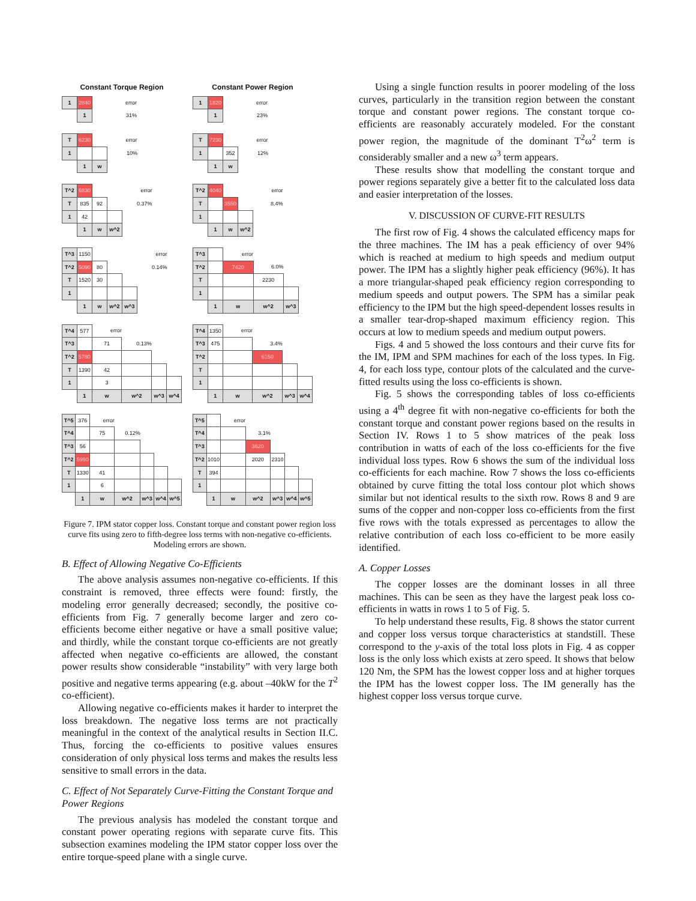Constant Torque Region
| 1 | 2840 | | error |
| | 1 | | 31% |
| T | 6230 | | error |
| 1 | | | 10% |
| | 1 | w | |
| T^2 | 6830 | | | error |
| T | 835 | 92 | | 0.37% |
| 1 | 42 | | | |
| | 1 | w | w^2 | |
| T^3 | 1150 | | | | error |
| T^2 | 5090 | 80 | | | 0.14% |
| T | 1520 | 30 | | | |
| 1 | | | | | |
| | 1 | w | w^2 | w^3 | |
| T^4 | 577 | error | | | |
| T^3 | | 71 | 0.13% | | |
| T^2 | 5780 | | | | |
| T | 1390 | 42 | | | |
| 1 | | 3 | | | |
| | 1 | w | w^2 | w^3 | w^4 |
| T^5 | 376 | error | | | | |
| T^4 | | 75 | 0.12% | | | |
| T^3 | 56 | | | | | |
| T^2 | 5990 | | | | | |
| T | 1330 | 41 | | | | |
| 1 | | 6 | | | | |
| | 1 | w | w^2 | w^3 | w^4 | w^5 |
Constant Power Region
| 1 | 1820 | | error |
| | 1 | | 23% |
| T | 7230 | | error |
| 1 | | 352 | 12% |
| | 1 | w | |
| T^2 | 4040 | | | error |
| T | | 3550 | | 8.4% |
| 1 | | | | |
| | 1 | w | w^2 | |
| T^3 | | error | | |
| T^2 | | 7420 | 6.0% | |
| T | | | 2230 | |
| 1 | | | | |
| | 1 | w | w^2 | w^3 |
| T^4 | 1350 | error | | | |
| T^3 | 475 | | 3.4% | | |
| T^2 | | | 6150 | | |
| T | | | | | |
| 1 | | | | | |
| | 1 | w | w^2 | w^3 | w^4 |
| T^5 | | error | | | | |
| T^4 | | | 3.1% | | | |
| T^3 | | | 3620 | | | |
| T^2 | 1010 | | 2020 | 2310 | | |
| T | 394 | | | | | |
| 1 | | | | | | |
| | 1 | w | w^2 | w^3 | w^4 | w^5 |
Figure 7. IPM stator copper loss. Constant torque and constant power region loss curve fits using zero to fifth-degree loss terms with non-negative co-efficients. Modeling errors are shown.
B. Effect of Allowing Negative Co-Efficients
The above analysis assumes non-negative co-efficients. If this constraint is removed, three effects were found: firstly, the modeling error generally decreased; secondly, the positive co-efficients from Fig. 7 generally become larger and zero co-efficients become either negative or have a small positive value; and thirdly, while the constant torque co-efficients are not greatly affected when negative co-efficients are allowed, the constant power results show considerable “instability” with very large both positive and negative terms appearing (e.g. about –40kW for the T<sup>2</sup> co-efficient).
Allowing negative co-efficients makes it harder to interpret the loss breakdown. The negative loss terms are not practically meaningful in the context of the analytical results in Section II.C. Thus, forcing the co-efficients to positive values ensures consideration of only physical loss terms and makes the results less sensitive to small errors in the data.
C. Effect of Not Separately Curve-Fitting the Constant Torque and Power Regions
The previous analysis has modeled the constant torque and constant power operating regions with separate curve fits. This subsection examines modeling the IPM stator copper loss over the entire torque-speed plane with a single curve.
Using a single function results in poorer modeling of the loss curves, particularly in the transition region between the constant torque and constant power regions. The constant torque co-efficients are reasonably accurately modeled. For the constant power region, the magnitude of the dominant T<sup>2</sup>ω<sup>2</sup> term is considerably smaller and a new ω<sup>3</sup> term appears.
These results show that modelling the constant torque and power regions separately give a better fit to the calculated loss data and easier interpretation of the losses.
V. DISCUSSION OF CURVE-FIT RESULTS
The first row of Fig. 4 shows the calculated efficency maps for the three machines. The IM has a peak efficiency of over 94% which is reached at medium to high speeds and medium output power. The IPM has a slightly higher peak efficiency (96%). It has a more triangular-shaped peak efficiency region corresponding to medium speeds and output powers. The SPM has a similar peak efficiency to the IPM but the high speed-dependent losses results in a smaller tear-drop-shaped maximum efficiency region. This occurs at low to medium speeds and medium output powers.
Figs. 4 and 5 showed the loss contours and their curve fits for the IM, IPM and SPM machines for each of the loss types. In Fig. 4, for each loss type, contour plots of the calculated and the curve-fitted results using the loss co-efficients is shown.
Fig. 5 shows the corresponding tables of loss co-efficients using a 4<sup>th</sup> degree fit with non-negative co-efficients for both the constant torque and constant power regions based on the results in Section IV. Rows 1 to 5 show matrices of the peak loss contribution in watts of each of the loss co-efficients for the five individual loss types. Row 6 shows the sum of the individual loss co-efficients for each machine. Row 7 shows the loss co-efficients obtained by curve fitting the total loss contour plot which shows similar but not identical results to the sixth row. Rows 8 and 9 are sums of the copper and non-copper loss co-efficients from the first five rows with the totals expressed as percentages to allow the relative contribution of each loss co-efficient to be more easily identified.
A. Copper Losses
The copper losses are the dominant losses in all three machines. This can be seen as they have the largest peak loss co-efficients in watts in rows 1 to 5 of Fig. 5.
To help understand these results, Fig. 8 shows the stator current and copper loss versus torque characteristics at standstill. These correspond to the y-axis of the total loss plots in Fig. 4 as copper loss is the only loss which exists at zero speed. It shows that below 120 Nm, the SPM has the lowest copper loss and at higher torques the IPM has the lowest copper loss. The IM generally has the highest copper loss versus torque curve.